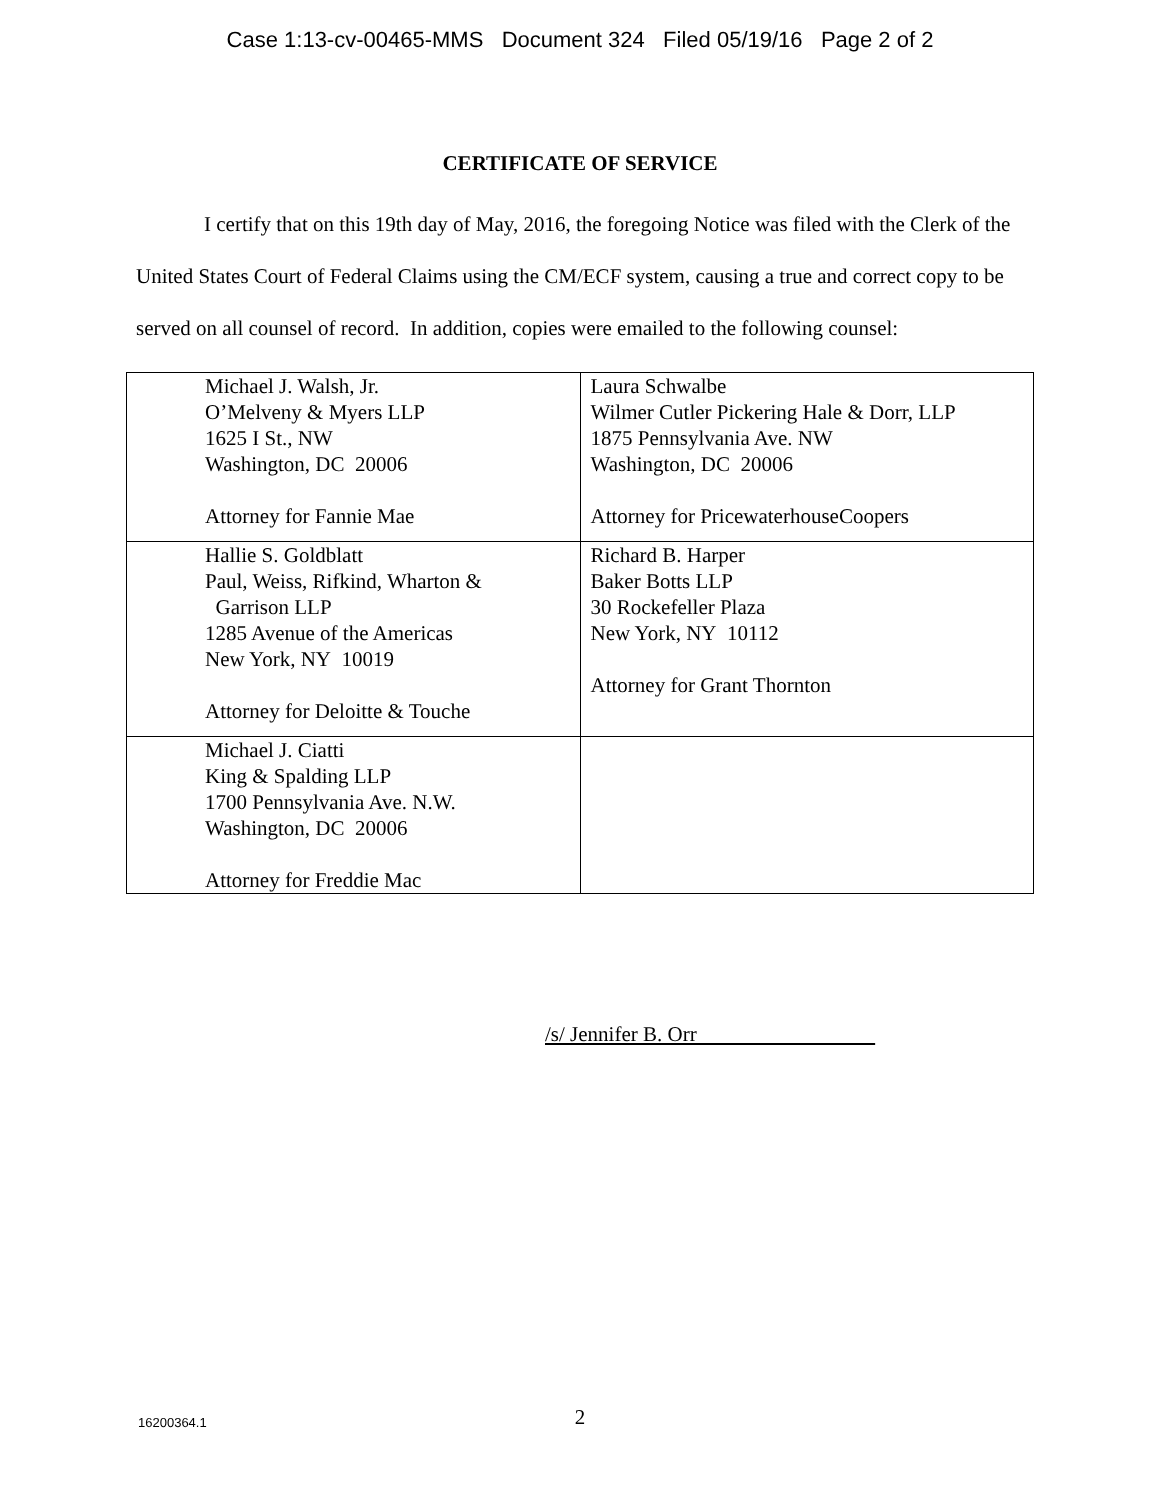Case 1:13-cv-00465-MMS Document 324 Filed 05/19/16 Page 2 of 2
CERTIFICATE OF SERVICE
I certify that on this 19th day of May, 2016, the foregoing Notice was filed with the Clerk of the United States Court of Federal Claims using the CM/ECF system, causing a true and correct copy to be served on all counsel of record. In addition, copies were emailed to the following counsel:
| Michael J. Walsh, Jr. O’Melveny & Myers LLP 1625 I St., NW Washington, DC 20006 Attorney for Fannie Mae | Laura Schwalbe Wilmer Cutler Pickering Hale & Dorr, LLP 1875 Pennsylvania Ave. NW Washington, DC 20006 Attorney for PricewaterhouseCoopers |
| Hallie S. Goldblatt Paul, Weiss, Rifkind, Wharton & Garrison LLP 1285 Avenue of the Americas New York, NY 10019 Attorney for Deloitte & Touche | Richard B. Harper Baker Botts LLP 30 Rockefeller Plaza New York, NY 10112 Attorney for Grant Thornton |
| Michael J. Ciatti King & Spalding LLP 1700 Pennsylvania Ave. N.W. Washington, DC 20006 Attorney for Freddie Mac | |
/s/ Jennifer B. Orr
16200364.1
2